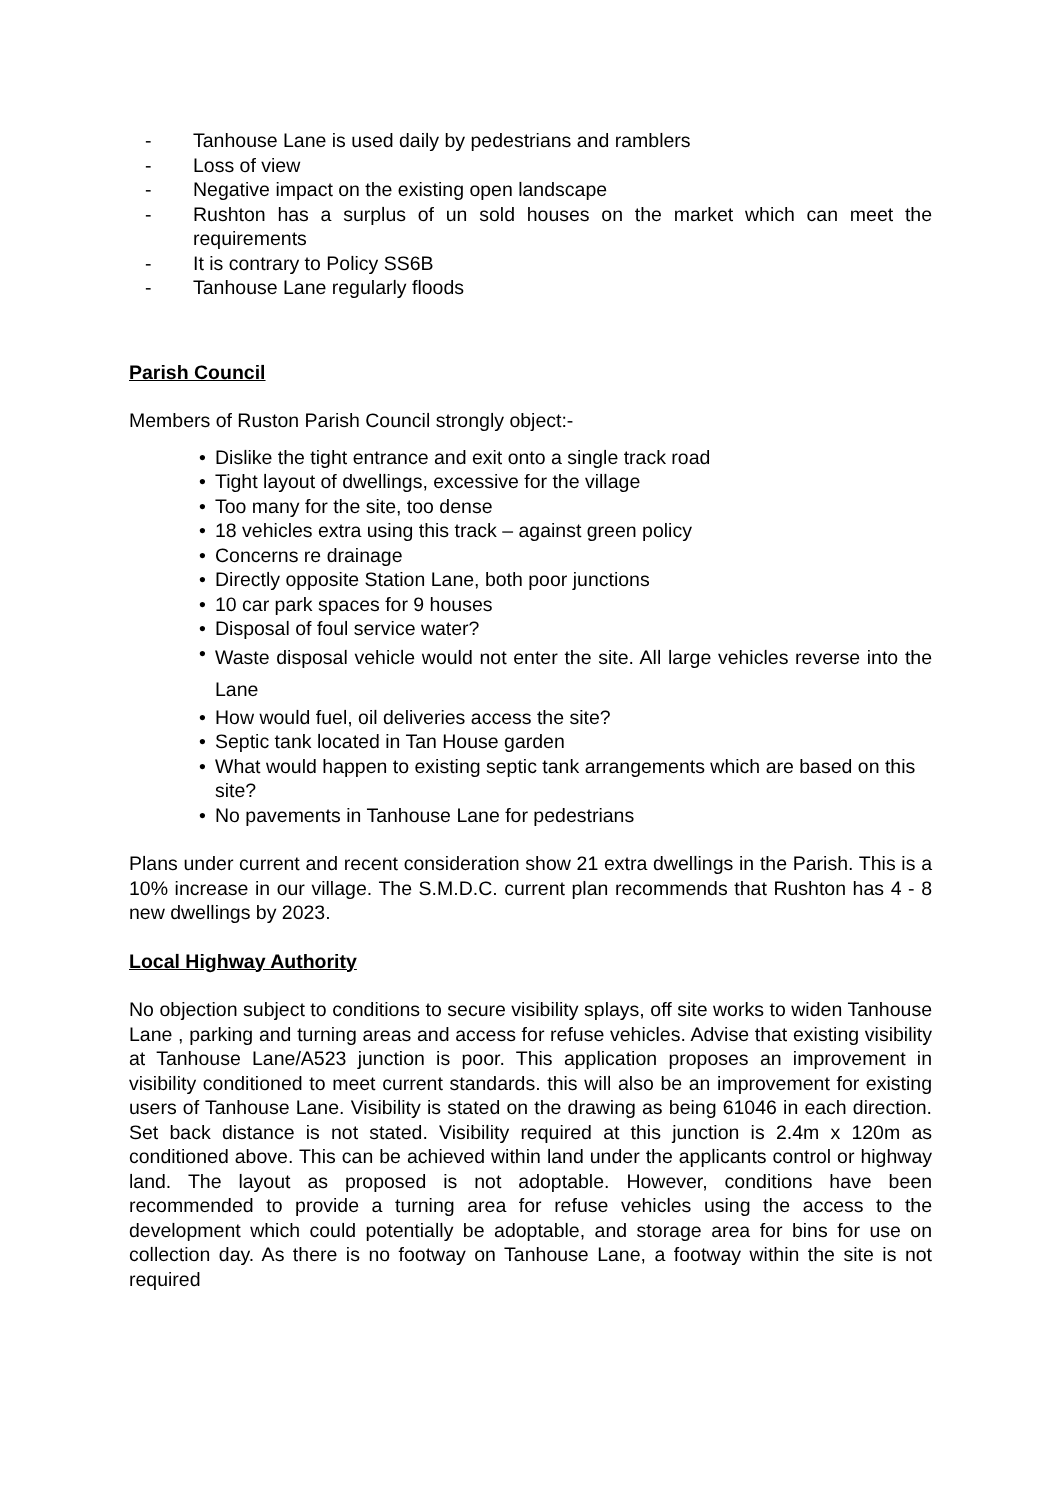- Tanhouse Lane is used daily by pedestrians and ramblers
- Loss of view
- Negative impact on the existing open landscape
- Rushton has a surplus of un sold houses on the market which can meet the requirements
- It is contrary to Policy SS6B
- Tanhouse Lane regularly floods
Parish Council
Members of Ruston Parish Council strongly object:-
• Dislike the tight entrance and exit onto a single track road
• Tight layout of dwellings, excessive for the village
• Too many for the site, too dense
• 18 vehicles extra using this track – against green policy
• Concerns re drainage
• Directly opposite Station Lane, both poor junctions
• 10 car park spaces for 9 houses
• Disposal of foul service water?
• Waste disposal vehicle would not enter the site. All large vehicles reverse into the Lane
• How would fuel, oil deliveries access the site?
• Septic tank located in Tan House garden
• What would happen to existing septic tank arrangements which are based on this site?
• No pavements in Tanhouse Lane for pedestrians
Plans under current and recent consideration show 21 extra dwellings in the Parish. This is a 10% increase in our village. The S.M.D.C. current plan recommends that Rushton has 4 - 8 new dwellings by 2023.
Local Highway Authority
No objection subject to conditions to secure visibility splays, off site works to widen Tanhouse Lane , parking and turning areas and access for refuse vehicles. Advise that existing visibility at Tanhouse Lane/A523 junction is poor. This application proposes an improvement in visibility conditioned to meet current standards. this will also be an improvement for existing users of Tanhouse Lane. Visibility is stated on the drawing as being 61046 in each direction. Set back distance is not stated. Visibility required at this junction is 2.4m x 120m as conditioned above. This can be achieved within land under the applicants control or highway land. The layout as proposed is not adoptable. However, conditions have been recommended to provide a turning area for refuse vehicles using the access to the development which could potentially be adoptable, and storage area for bins for use on collection day. As there is no footway on Tanhouse Lane, a footway within the site is not required